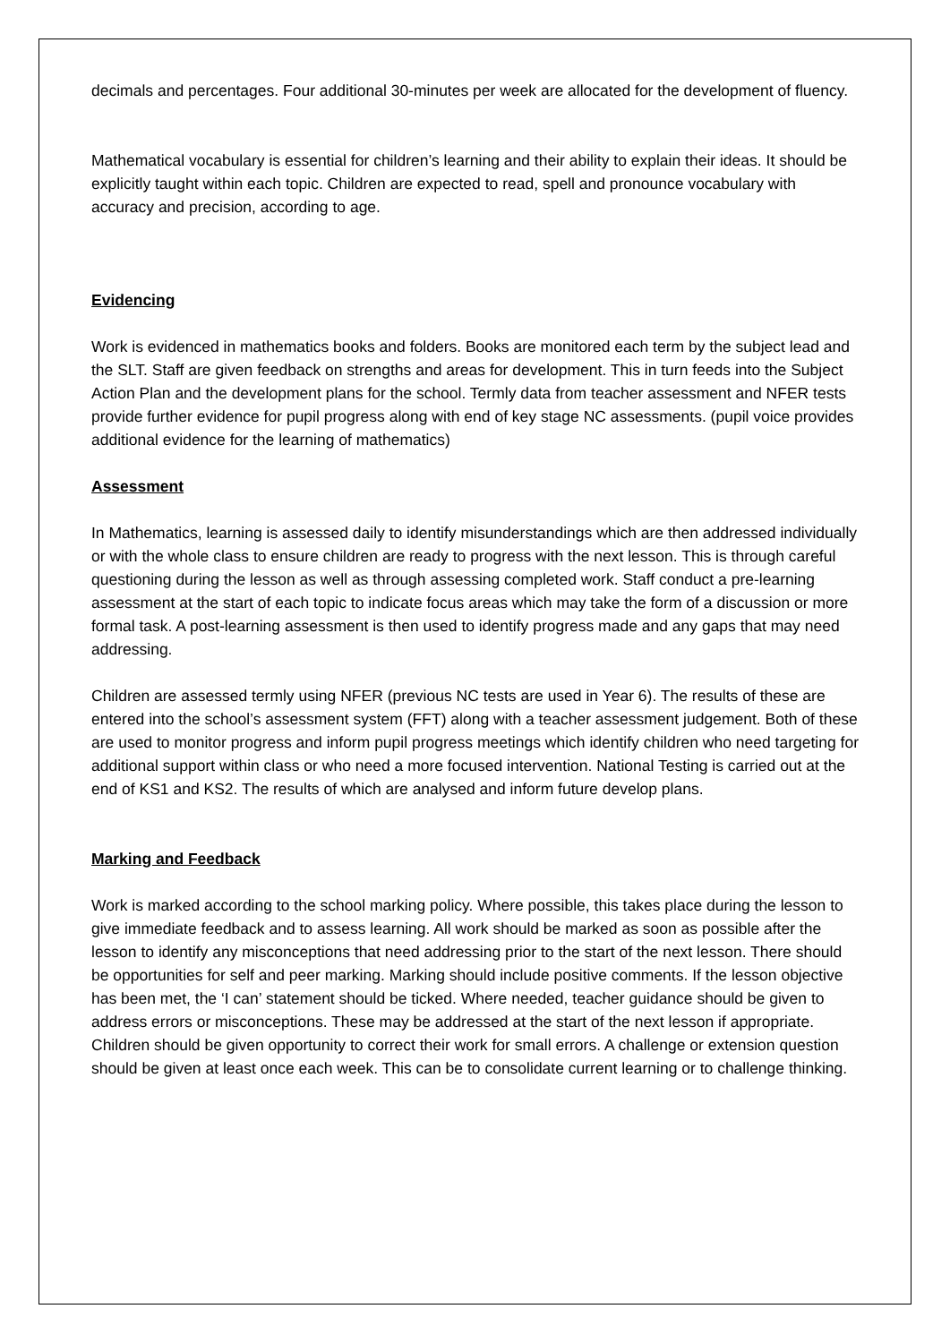decimals and percentages. Four additional 30-minutes per week are allocated for the development of fluency.
Mathematical vocabulary is essential for children’s learning and their ability to explain their ideas. It should be explicitly taught within each topic. Children are expected to read, spell and pronounce vocabulary with accuracy and precision, according to age.
Evidencing
Work is evidenced in mathematics books and folders. Books are monitored each term by the subject lead and the SLT. Staff are given feedback on strengths and areas for development. This in turn feeds into the Subject Action Plan and the development plans for the school. Termly data from teacher assessment and NFER tests provide further evidence for pupil progress along with end of key stage NC assessments. (pupil voice provides additional evidence for the learning of mathematics)
Assessment
In Mathematics, learning is assessed daily to identify misunderstandings which are then addressed individually or with the whole class to ensure children are ready to progress with the next lesson. This is through careful questioning during the lesson as well as through assessing completed work. Staff conduct a pre-learning assessment at the start of each topic to indicate focus areas which may take the form of a discussion or more formal task. A post-learning assessment is then used to identify progress made and any gaps that may need addressing.
Children are assessed termly using NFER (previous NC tests are used in Year 6). The results of these are entered into the school’s assessment system (FFT) along with a teacher assessment judgement. Both of these are used to monitor progress and inform pupil progress meetings which identify children who need targeting for additional support within class or who need a more focused intervention. National Testing is carried out at the end of KS1 and KS2. The results of which are analysed and inform future develop plans.
Marking and Feedback
Work is marked according to the school marking policy. Where possible, this takes place during the lesson to give immediate feedback and to assess learning. All work should be marked as soon as possible after the lesson to identify any misconceptions that need addressing prior to the start of the next lesson. There should be opportunities for self and peer marking. Marking should include positive comments. If the lesson objective has been met, the ‘I can’ statement should be ticked. Where needed, teacher guidance should be given to address errors or misconceptions. These may be addressed at the start of the next lesson if appropriate. Children should be given opportunity to correct their work for small errors. A challenge or extension question should be given at least once each week. This can be to consolidate current learning or to challenge thinking.